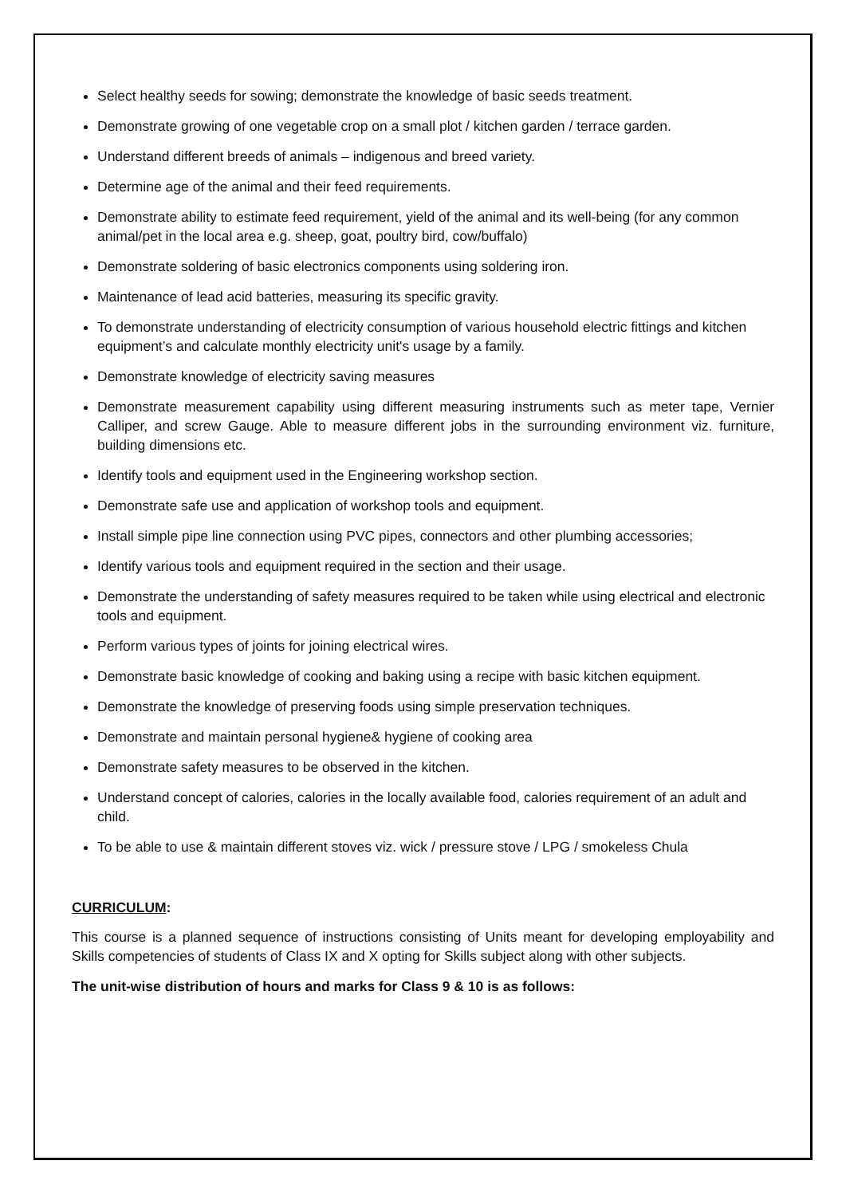Select healthy seeds for sowing; demonstrate the knowledge of basic seeds treatment.
Demonstrate growing of one vegetable crop on a small plot / kitchen garden / terrace garden.
Understand different breeds of animals – indigenous and breed variety.
Determine age of the animal and their feed requirements.
Demonstrate ability to estimate feed requirement, yield of the animal and its well-being (for any common animal/pet in the local area e.g. sheep, goat, poultry bird, cow/buffalo)
Demonstrate soldering of basic electronics components using soldering iron.
Maintenance of lead acid batteries, measuring its specific gravity.
To demonstrate understanding of electricity consumption of various household electric fittings and kitchen equipment’s and calculate monthly electricity unit's usage by a family.
Demonstrate knowledge of electricity saving measures
Demonstrate measurement capability using different measuring instruments such as meter tape, Vernier Calliper, and screw Gauge. Able to measure different jobs in the surrounding environment viz. furniture, building dimensions etc.
Identify tools and equipment used in the Engineering workshop section.
Demonstrate safe use and application of workshop tools and equipment.
Install simple pipe line connection using PVC pipes, connectors and other plumbing accessories;
Identify various tools and equipment required in the section and their usage.
Demonstrate the understanding of safety measures required to be taken while using electrical and electronic tools and equipment.
Perform various types of joints for joining electrical wires.
Demonstrate basic knowledge of cooking and baking using a recipe with basic kitchen equipment.
Demonstrate the knowledge of preserving foods using simple preservation techniques.
Demonstrate and maintain personal hygiene& hygiene of cooking area
Demonstrate safety measures to be observed in the kitchen.
Understand concept of calories, calories in the locally available food, calories requirement of an adult and child.
To be able to use & maintain different stoves viz. wick / pressure stove / LPG / smokeless Chula
CURRICULUM:
This course is a planned sequence of instructions consisting of Units meant for developing employability and Skills competencies of students of Class IX and X opting for Skills subject along with other subjects.
The unit-wise distribution of hours and marks for Class 9 & 10 is as follows: